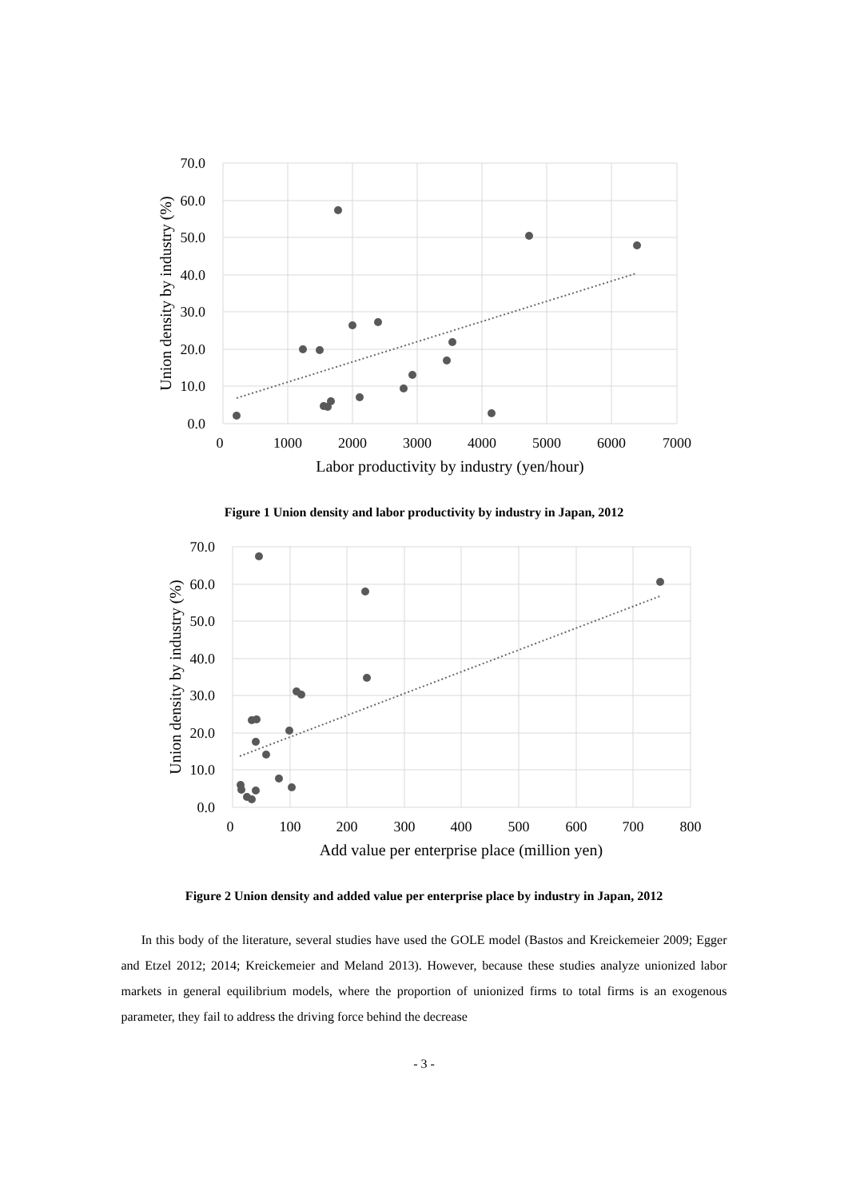70.0
60.0
50.0
40.0
30.0
20.0
10.0
0.0
0
1000
2000
3000
4000
5000
6000
7000
Labor productivity by industry (yen/hour)
Union density by industry (%)
Figure 1 Union density and labor productivity by industry in Japan, 2012
70.0
60.0
50.0
40.0
30.0
20.0
10.0
0.0
0
100
200
300
400
500
600
700
800
Add value per enterprise place (million yen)
Union density by industry (%)
Figure 2 Union density and added value per enterprise place by industry in Japan, 2012
In this body of the literature, several studies have used the GOLE model (Bastos and Kreickemeier 2009; Egger and Etzel 2012; 2014; Kreickemeier and Meland 2013). However, because these studies analyze unionized labor markets in general equilibrium models, where the proportion of unionized firms to total firms is an exogenous parameter, they fail to address the driving force behind the decrease
- 3 -